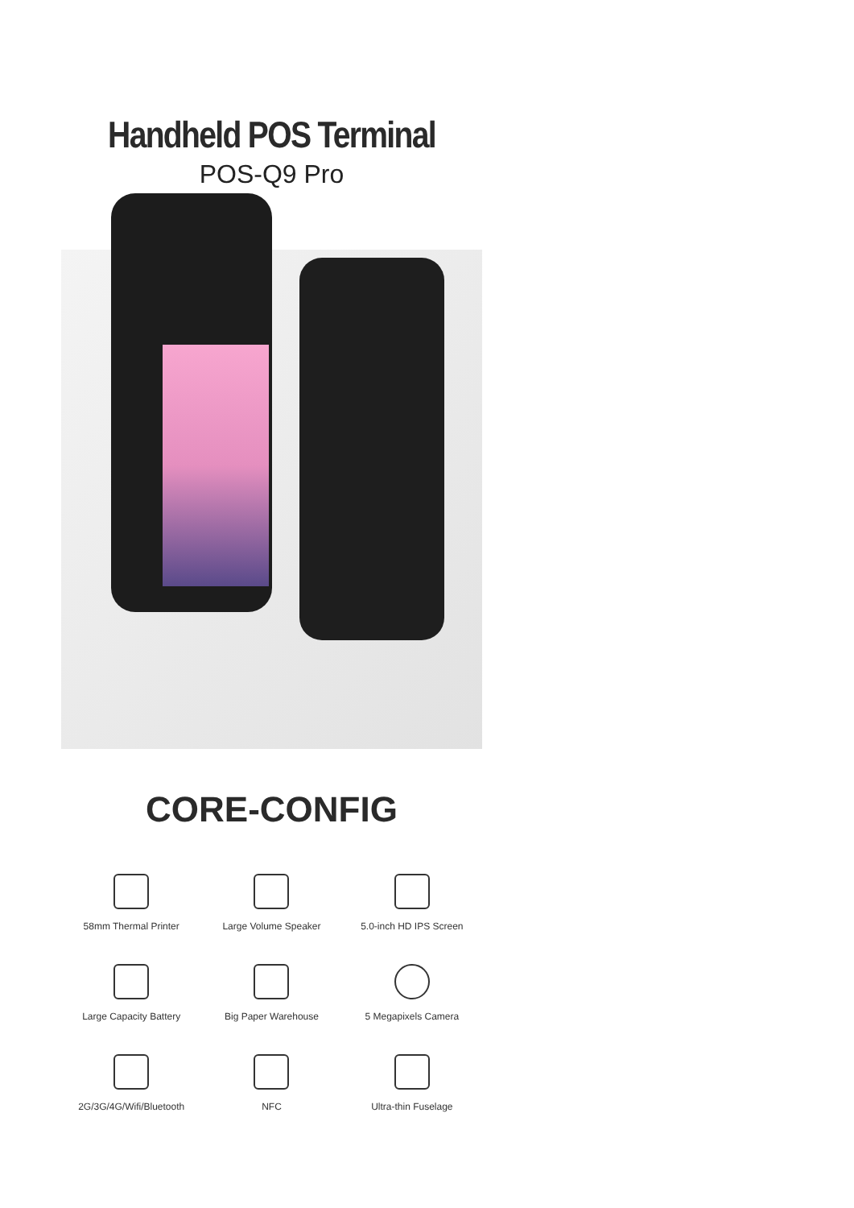Handheld POS Terminal
POS-Q9 Pro
CORE-CONFIG
58mm Thermal Printer
Large Volume Speaker
5.0-inch HD IPS Screen
Large Capacity Battery
Big Paper Warehouse
5 Megapixels Camera
2G/3G/4G/Wifi/Bluetooth
NFC
Ultra-thin Fuselage